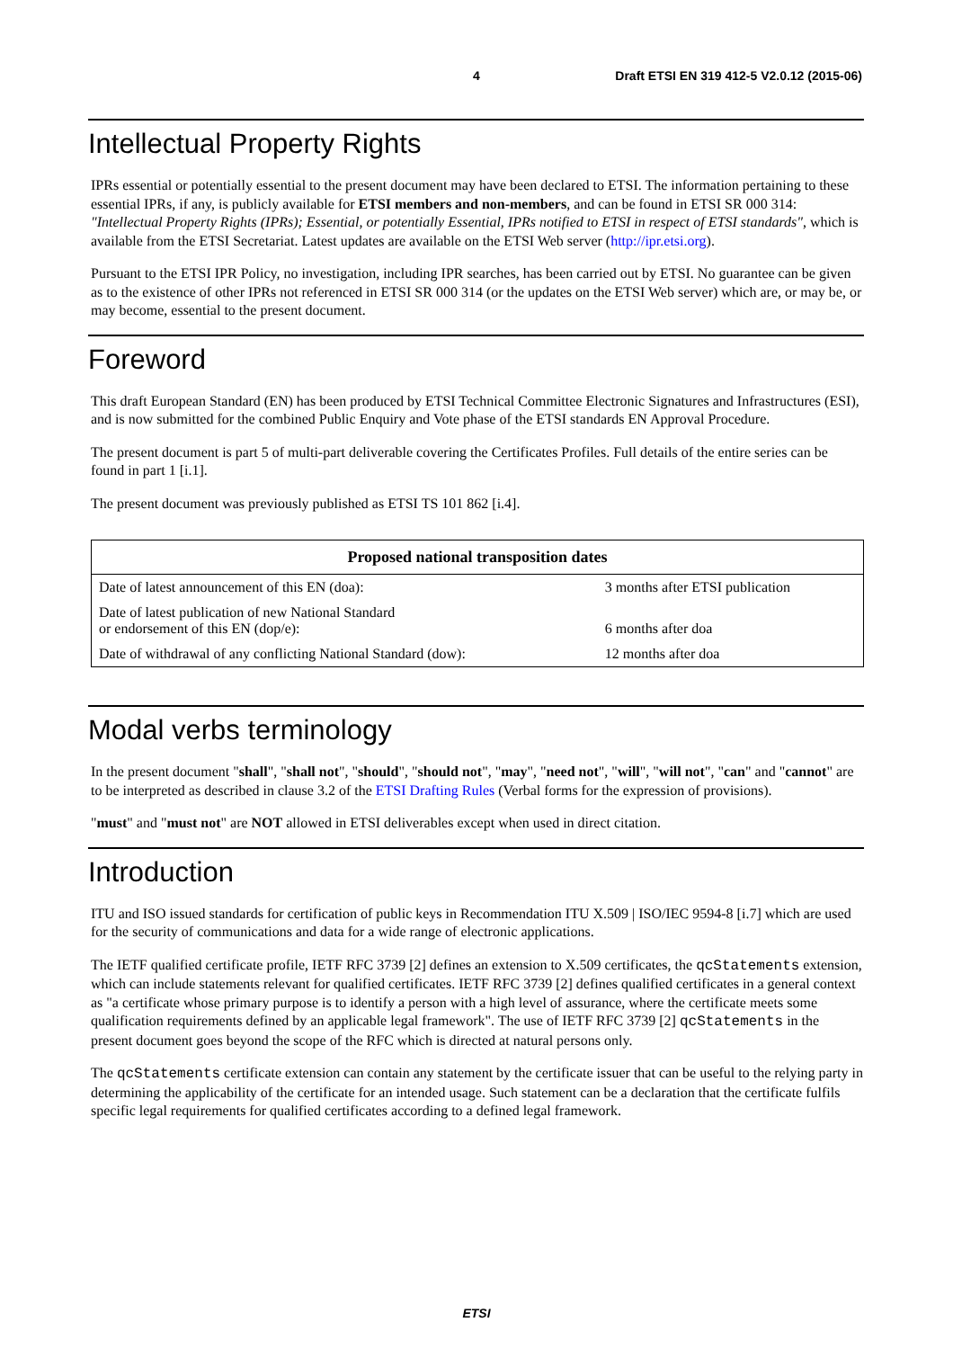4 Draft ETSI EN 319 412-5 V2.0.12 (2015-06)
Intellectual Property Rights
IPRs essential or potentially essential to the present document may have been declared to ETSI. The information pertaining to these essential IPRs, if any, is publicly available for ETSI members and non-members, and can be found in ETSI SR 000 314: "Intellectual Property Rights (IPRs); Essential, or potentially Essential, IPRs notified to ETSI in respect of ETSI standards", which is available from the ETSI Secretariat. Latest updates are available on the ETSI Web server (http://ipr.etsi.org).
Pursuant to the ETSI IPR Policy, no investigation, including IPR searches, has been carried out by ETSI. No guarantee can be given as to the existence of other IPRs not referenced in ETSI SR 000 314 (or the updates on the ETSI Web server) which are, or may be, or may become, essential to the present document.
Foreword
This draft European Standard (EN) has been produced by ETSI Technical Committee Electronic Signatures and Infrastructures (ESI), and is now submitted for the combined Public Enquiry and Vote phase of the ETSI standards EN Approval Procedure.
The present document is part 5 of multi-part deliverable covering the Certificates Profiles. Full details of the entire series can be found in part 1 [i.1].
The present document was previously published as ETSI TS 101 862 [i.4].
| Proposed national transposition dates | |
| --- | --- |
| Date of latest announcement of this EN (doa): | 3 months after ETSI publication |
| Date of latest publication of new National Standard or endorsement of this EN (dop/e): | 6 months after doa |
| Date of withdrawal of any conflicting National Standard (dow): | 12 months after doa |
Modal verbs terminology
In the present document "shall", "shall not", "should", "should not", "may", "need not", "will", "will not", "can" and "cannot" are to be interpreted as described in clause 3.2 of the ETSI Drafting Rules (Verbal forms for the expression of provisions).
"must" and "must not" are NOT allowed in ETSI deliverables except when used in direct citation.
Introduction
ITU and ISO issued standards for certification of public keys in Recommendation ITU X.509 | ISO/IEC 9594-8 [i.7] which are used for the security of communications and data for a wide range of electronic applications.
The IETF qualified certificate profile, IETF RFC 3739 [2] defines an extension to X.509 certificates, the qcStatements extension, which can include statements relevant for qualified certificates. IETF RFC 3739 [2] defines qualified certificates in a general context as "a certificate whose primary purpose is to identify a person with a high level of assurance, where the certificate meets some qualification requirements defined by an applicable legal framework". The use of IETF RFC 3739 [2] qcStatements in the present document goes beyond the scope of the RFC which is directed at natural persons only.
The qcStatements certificate extension can contain any statement by the certificate issuer that can be useful to the relying party in determining the applicability of the certificate for an intended usage. Such statement can be a declaration that the certificate fulfils specific legal requirements for qualified certificates according to a defined legal framework.
ETSI